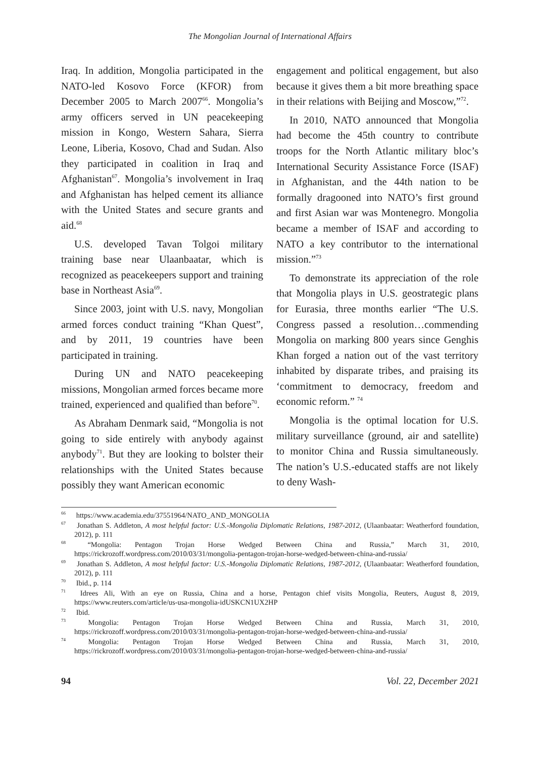The Mongolian Journal of International Affairs
Iraq. In addition, Mongolia participated in the NATO-led Kosovo Force (KFOR) from December 2005 to March 2007<sup>66</sup>. Mongolia’s army officers served in UN peacekeeping mission in Kongo, Western Sahara, Sierra Leone, Liberia, Kosovo, Chad and Sudan. Also they participated in coalition in Iraq and Afghanistan<sup>67</sup>. Mongolia’s involvement in Iraq and Afghanistan has helped cement its alliance with the United States and secure grants and aid.<sup>68</sup>
U.S. developed Tavan Tolgoi military training base near Ulaanbaatar, which is recognized as peacekeepers support and training base in Northeast Asia<sup>69</sup>.
Since 2003, joint with U.S. navy, Mongolian armed forces conduct training “Khan Quest”, and by 2011, 19 countries have been participated in training.
During UN and NATO peacekeeping missions, Mongolian armed forces became more trained, experienced and qualified than before<sup>70</sup>.
As Abraham Denmark said, “Mongolia is not going to side entirely with anybody against anybody<sup>71</sup>. But they are looking to bolster their relationships with the United States because possibly they want American economic
engagement and political engagement, but also because it gives them a bit more breathing space in their relations with Beijing and Moscow,”<sup>72</sup>.
In 2010, NATO announced that Mongolia had become the 45th country to contribute troops for the North Atlantic military bloc’s International Security Assistance Force (ISAF) in Afghanistan, and the 44th nation to be formally dragooned into NATO’s first ground and first Asian war was Montenegro. Mongolia became a member of ISAF and according to NATO a key contributor to the international mission.”<sup>73</sup>
To demonstrate its appreciation of the role that Mongolia plays in U.S. geostrategic plans for Eurasia, three months earlier “The U.S. Congress passed a resolution…commending Mongolia on marking 800 years since Genghis Khan forged a nation out of the vast territory inhabited by disparate tribes, and praising its ‘commitment to democracy, freedom and economic reform.” <sup>74</sup>
Mongolia is the optimal location for U.S. military surveillance (ground, air and satellite) to monitor China and Russia simultaneously. The nation’s U.S.-educated staffs are not likely to deny Wash-
<sup>66</sup> https://www.academia.edu/37551964/NATO_AND_MONGOLIA
<sup>67</sup> Jonathan S. Addleton, A most helpful factor: U.S.-Mongolia Diplomatic Relations, 1987-2012, (Ulaanbaatar: Weatherford foundation, 2012), p. 111
<sup>68</sup> “Mongolia: Pentagon Trojan Horse Wedged Between China and Russia,” March 31, 2010, https://rickrozoff.wordpress.com/2010/03/31/mongolia-pentagon-trojan-horse-wedged-between-china-and-russia/
<sup>69</sup> Jonathan S. Addleton, A most helpful factor: U.S.-Mongolia Diplomatic Relations, 1987-2012, (Ulaanbaatar: Weatherford foundation, 2012), p. 111
<sup>70</sup> Ibid., p. 114
<sup>71</sup> Idrees Ali, With an eye on Russia, China and a horse, Pentagon chief visits Mongolia, Reuters, August 8, 2019, https://www.reuters.com/article/us-usa-mongolia-idUSKCN1UX2HP
<sup>72</sup> Ibid.
<sup>73</sup> Mongolia: Pentagon Trojan Horse Wedged Between China and Russia, March 31, 2010, https://rickrozoff.wordpress.com/2010/03/31/mongolia-pentagon-trojan-horse-wedged-between-china-and-russia/
<sup>74</sup> Mongolia: Pentagon Trojan Horse Wedged Between China and Russia, March 31, 2010, https://rickrozoff.wordpress.com/2010/03/31/mongolia-pentagon-trojan-horse-wedged-between-china-and-russia/
94 Vol. 22, December 2021